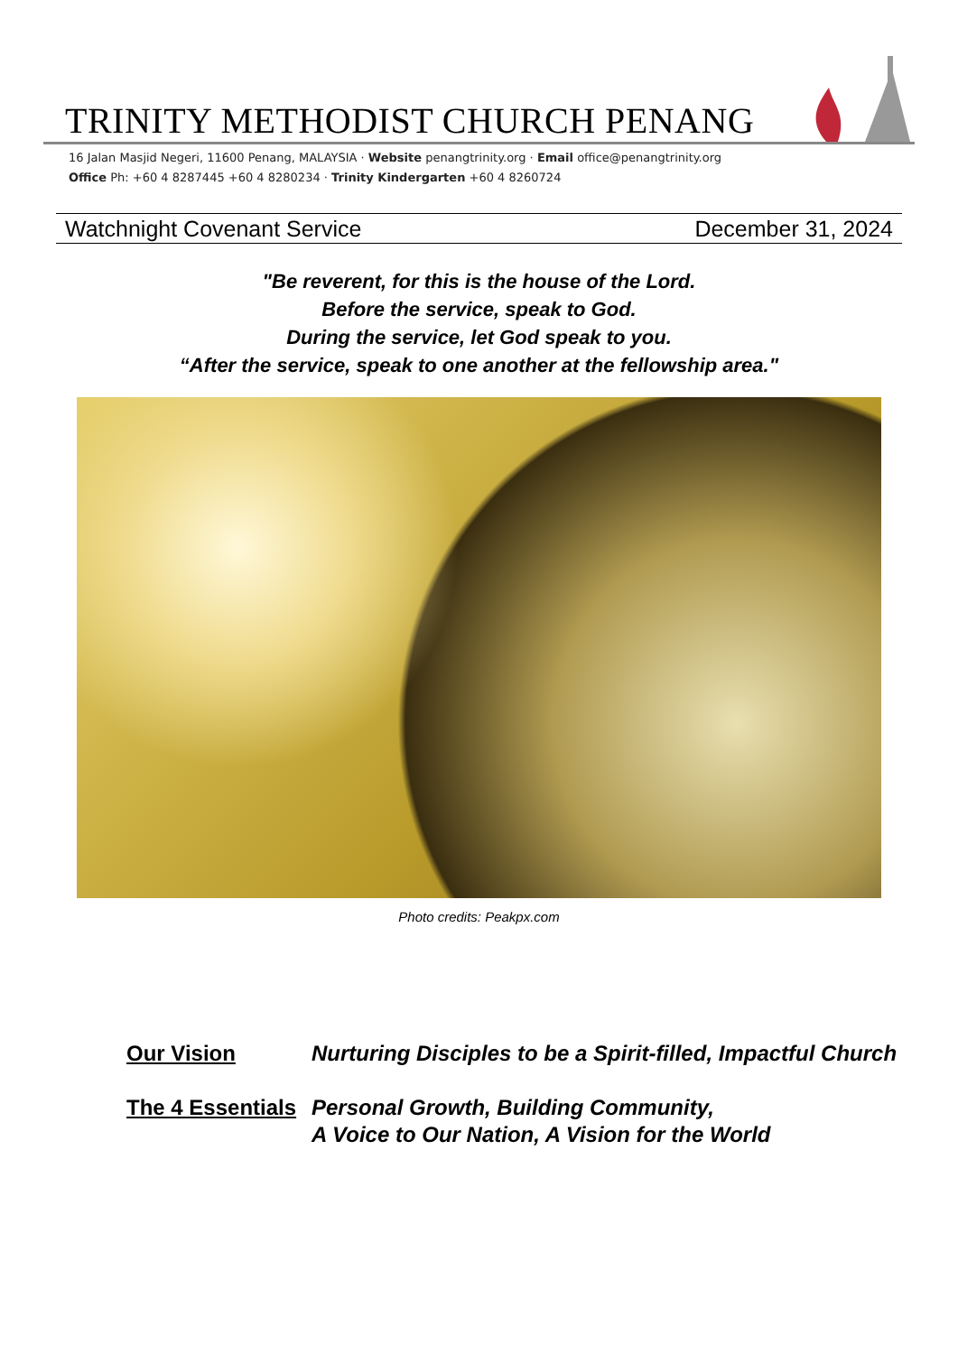TRINITY METHODIST CHURCH PENANG
16 Jalan Masjid Negeri, 11600 Penang, MALAYSIA · Website penangtrinity.org · Email office@penangtrinity.org
Office Ph: +60 4 8287445 +60 4 8280234 · Trinity Kindergarten +60 4 8260724
Watchnight Covenant Service December 31, 2024
"Be reverent, for this is the house of the Lord.
Before the service, speak to God.
During the service, let God speak to you.
“After the service, speak to one another at the fellowship area."
Photo credits: Peakpx.com
Our Vision Nurturing Disciples to be a Spirit-filled, Impactful Church
The 4 Essentials
Personal Growth, Building Community,
A Voice to Our Nation, A Vision for the World